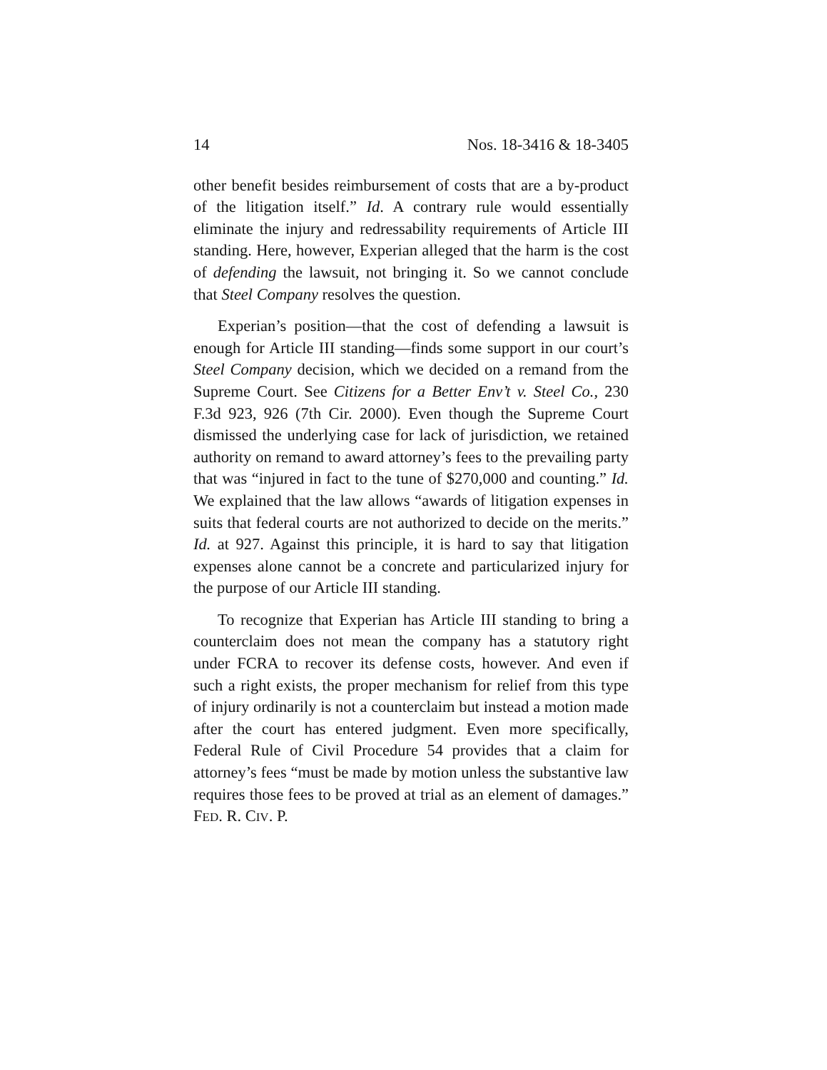14 Nos. 18-3416 & 18-3405
other benefit besides reimbursement of costs that are a by-product of the litigation itself.” Id. A contrary rule would essentially eliminate the injury and redressability requirements of Article III standing. Here, however, Experian alleged that the harm is the cost of defending the lawsuit, not bringing it. So we cannot conclude that Steel Company resolves the question.
Experian’s position—that the cost of defending a lawsuit is enough for Article III standing—finds some support in our court’s Steel Company decision, which we decided on a remand from the Supreme Court. See Citizens for a Better Env’t v. Steel Co., 230 F.3d 923, 926 (7th Cir. 2000). Even though the Supreme Court dismissed the underlying case for lack of jurisdiction, we retained authority on remand to award attorney’s fees to the prevailing party that was “injured in fact to the tune of $270,000 and counting.” Id. We explained that the law allows “awards of litigation expenses in suits that federal courts are not authorized to decide on the merits.” Id. at 927. Against this principle, it is hard to say that litigation expenses alone cannot be a concrete and particularized injury for the purpose of our Article III standing.
To recognize that Experian has Article III standing to bring a counterclaim does not mean the company has a statutory right under FCRA to recover its defense costs, however. And even if such a right exists, the proper mechanism for relief from this type of injury ordinarily is not a counterclaim but instead a motion made after the court has entered judgment. Even more specifically, Federal Rule of Civil Procedure 54 provides that a claim for attorney’s fees “must be made by motion unless the substantive law requires those fees to be proved at trial as an element of damages.” FED. R. CIV. P.